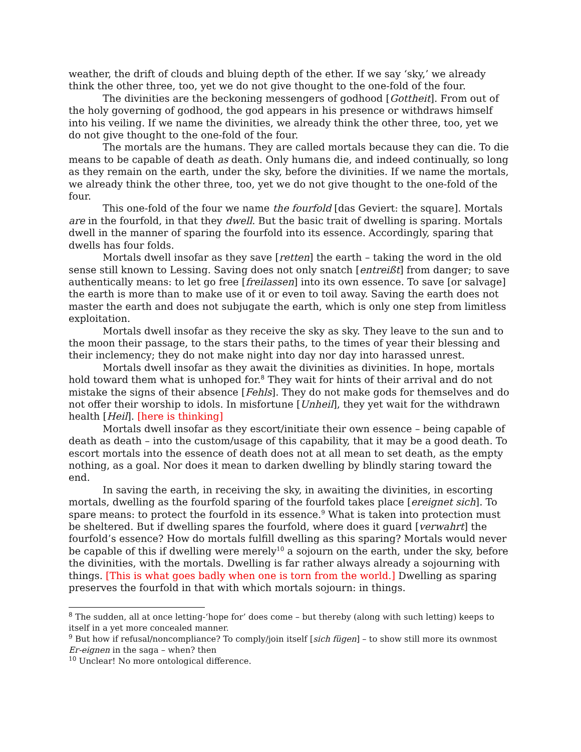weather, the drift of clouds and bluing depth of the ether. If we say ‘sky,’ we already think the other three, too, yet we do not give thought to the one-fold of the four.
The divinities are the beckoning messengers of godhood [Gottheit]. From out of the holy governing of godhood, the god appears in his presence or withdraws himself into his veiling. If we name the divinities, we already think the other three, too, yet we do not give thought to the one-fold of the four.
The mortals are the humans. They are called mortals because they can die. To die means to be capable of death as death. Only humans die, and indeed continually, so long as they remain on the earth, under the sky, before the divinities. If we name the mortals, we already think the other three, too, yet we do not give thought to the one-fold of the four.
This one-fold of the four we name the fourfold [das Geviert: the square]. Mortals are in the fourfold, in that they dwell. But the basic trait of dwelling is sparing. Mortals dwell in the manner of sparing the fourfold into its essence. Accordingly, sparing that dwells has four folds.
Mortals dwell insofar as they save [retten] the earth – taking the word in the old sense still known to Lessing. Saving does not only snatch [entreißt] from danger; to save authentically means: to let go free [freilassen] into its own essence. To save [or salvage] the earth is more than to make use of it or even to toil away. Saving the earth does not master the earth and does not subjugate the earth, which is only one step from limitless exploitation.
Mortals dwell insofar as they receive the sky as sky. They leave to the sun and to the moon their passage, to the stars their paths, to the times of year their blessing and their inclemency; they do not make night into day nor day into harassed unrest.
Mortals dwell insofar as they await the divinities as divinities. In hope, mortals hold toward them what is unhoped for.<sup>8</sup> They wait for hints of their arrival and do not mistake the signs of their absence [Fehls]. They do not make gods for themselves and do not offer their worship to idols. In misfortune [Unheil], they yet wait for the withdrawn health [Heil]. [here is thinking]
Mortals dwell insofar as they escort/initiate their own essence – being capable of death as death – into the custom/usage of this capability, that it may be a good death. To escort mortals into the essence of death does not at all mean to set death, as the empty nothing, as a goal. Nor does it mean to darken dwelling by blindly staring toward the end.
In saving the earth, in receiving the sky, in awaiting the divinities, in escorting mortals, dwelling as the fourfold sparing of the fourfold takes place [ereignet sich]. To spare means: to protect the fourfold in its essence.<sup>9</sup> What is taken into protection must be sheltered. But if dwelling spares the fourfold, where does it guard [verwahrt] the fourfold’s essence? How do mortals fulfill dwelling as this sparing? Mortals would never be capable of this if dwelling were merely<sup>10</sup> a sojourn on the earth, under the sky, before the divinities, with the mortals. Dwelling is far rather always already a sojourning with things. [This is what goes badly when one is torn from the world.] Dwelling as sparing preserves the fourfold in that with which mortals sojourn: in things.
<sup>8</sup> The sudden, all at once letting-‘hope for’ does come – but thereby (along with such letting) keeps to itself in a yet more concealed manner.
<sup>9</sup> But how if refusal/noncompliance? To comply/join itself [sich fügen] – to show still more its ownmost Er-eignen in the saga – when? then
<sup>10</sup> Unclear! No more ontological difference.